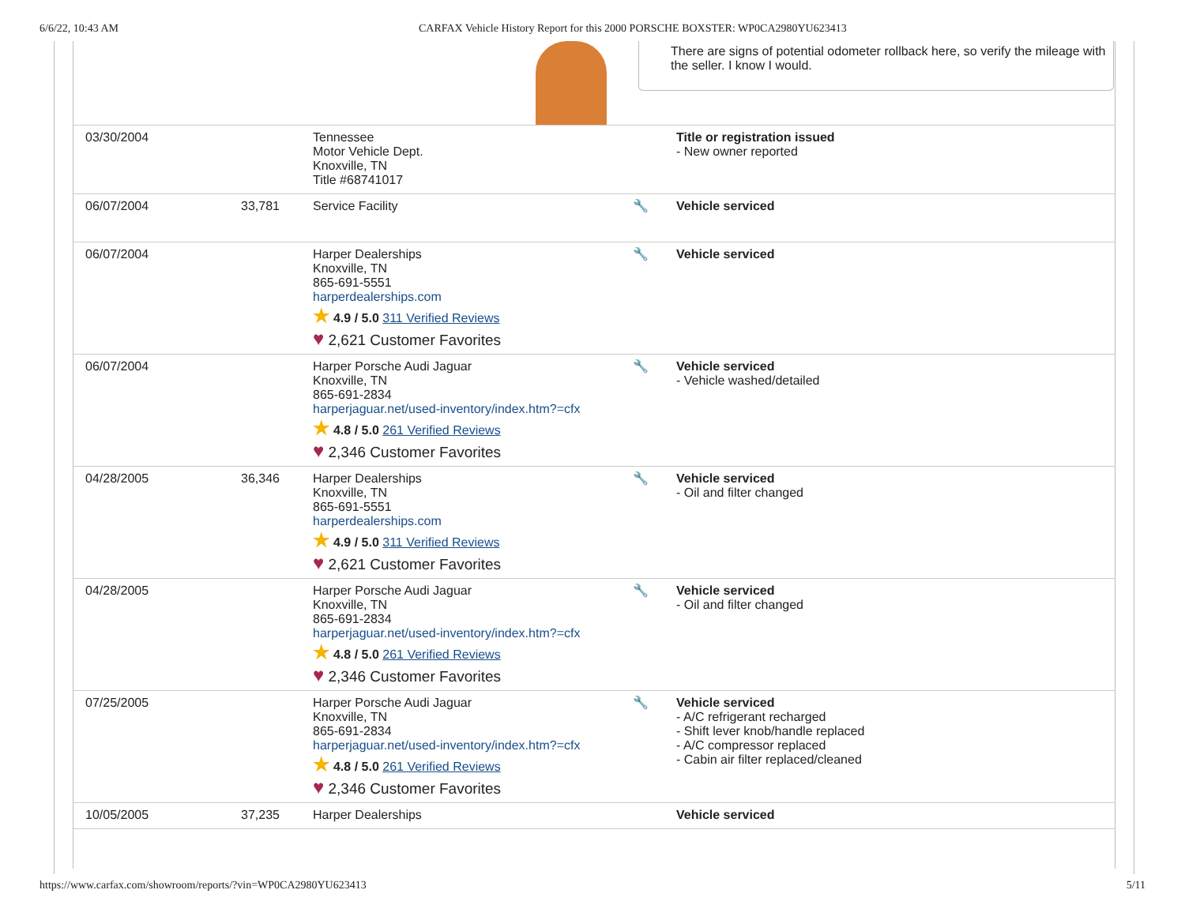6/6/22, 10:43 AM CARFAX Vehicle History Report for this 2000 PORSCHE BOXSTER: WP0CA2980YU623413
There are signs of potential odometer rollback here, so verify the mileage with the seller. I know I would.
| 03/30/2004 | | Tennessee Motor Vehicle Dept. Knoxville, TN Title #68741017 | | Title or registration issued - New owner reported |
| 06/07/2004 | 33,781 | Service Facility | 🔧 | Vehicle serviced |
| 06/07/2004 | | Harper Dealerships Knoxville, TN 865-691-5551 harperdealerships.com ★ 4.9 / 5.0 311 Verified Reviews ♥ 2,621 Customer Favorites | 🔧 | Vehicle serviced |
| 06/07/2004 | | Harper Porsche Audi Jaguar Knoxville, TN 865-691-2834 harperjaguar.net/used-inventory/index.htm?=cfx ★ 4.8 / 5.0 261 Verified Reviews ♥ 2,346 Customer Favorites | 🔧 | Vehicle serviced - Vehicle washed/detailed |
| 04/28/2005 | 36,346 | Harper Dealerships Knoxville, TN 865-691-5551 harperdealerships.com ★ 4.9 / 5.0 311 Verified Reviews ♥ 2,621 Customer Favorites | 🔧 | Vehicle serviced - Oil and filter changed |
| 04/28/2005 | | Harper Porsche Audi Jaguar Knoxville, TN 865-691-2834 harperjaguar.net/used-inventory/index.htm?=cfx ★ 4.8 / 5.0 261 Verified Reviews ♥ 2,346 Customer Favorites | 🔧 | Vehicle serviced - Oil and filter changed |
| 07/25/2005 | | Harper Porsche Audi Jaguar Knoxville, TN 865-691-2834 harperjaguar.net/used-inventory/index.htm?=cfx ★ 4.8 / 5.0 261 Verified Reviews ♥ 2,346 Customer Favorites | 🔧 | Vehicle serviced - A/C refrigerant recharged - Shift lever knob/handle replaced - A/C compressor replaced - Cabin air filter replaced/cleaned |
| 10/05/2005 | 37,235 | Harper Dealerships | | Vehicle serviced |
https://www.carfax.com/showroom/reports/?vin=WP0CA2980YU623413 5/11